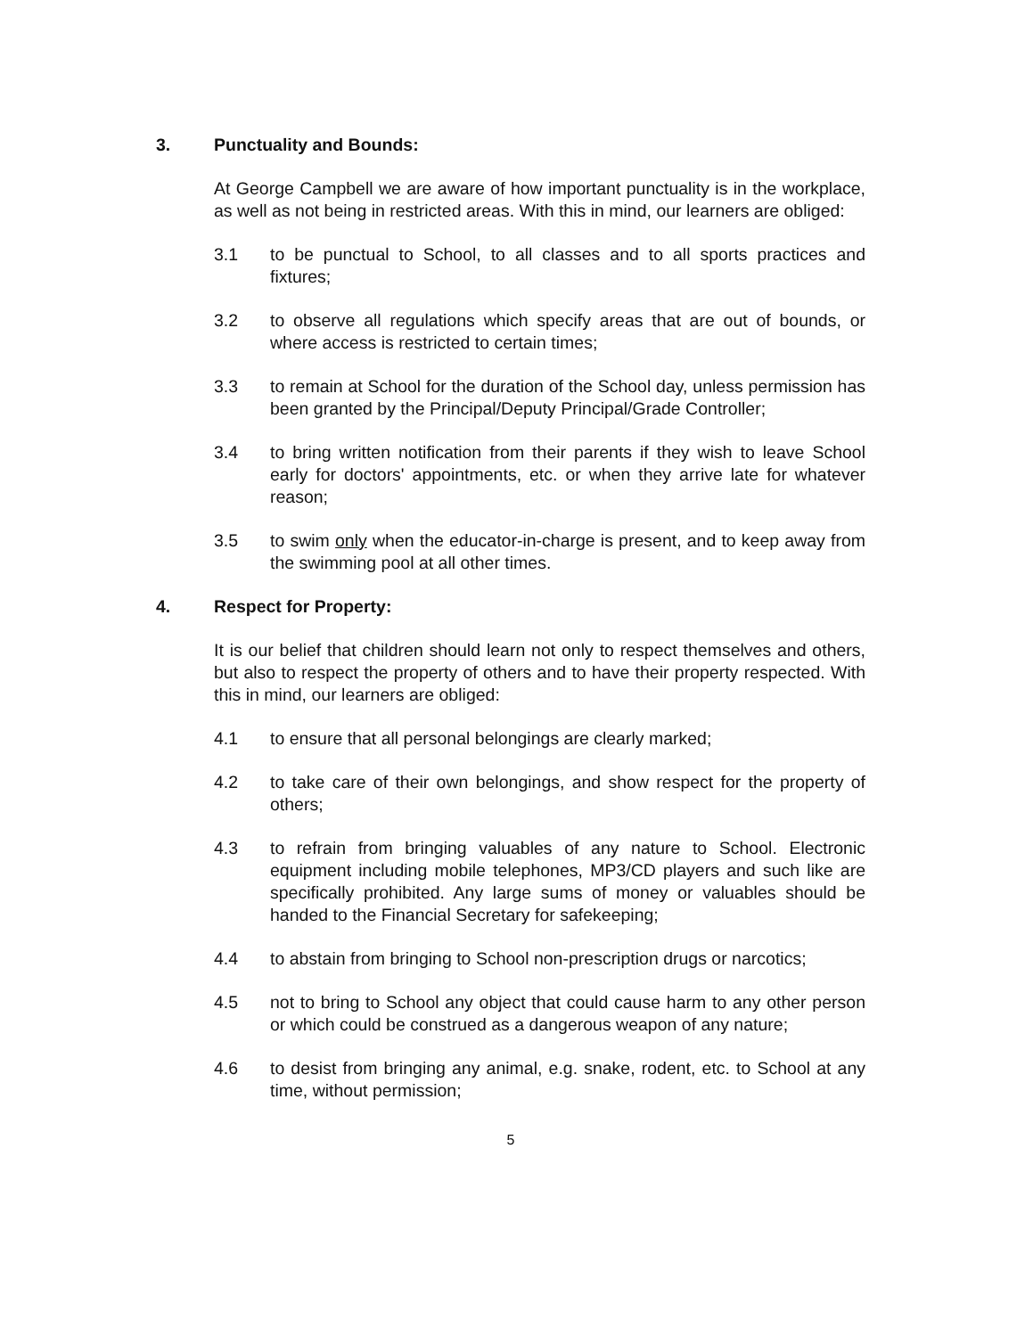3. Punctuality and Bounds:
At George Campbell we are aware of how important punctuality is in the workplace, as well as not being in restricted areas. With this in mind, our learners are obliged:
3.1 to be punctual to School, to all classes and to all sports practices and fixtures;
3.2 to observe all regulations which specify areas that are out of bounds, or where access is restricted to certain times;
3.3 to remain at School for the duration of the School day, unless permission has been granted by the Principal/Deputy Principal/Grade Controller;
3.4 to bring written notification from their parents if they wish to leave School early for doctors' appointments, etc. or when they arrive late for whatever reason;
3.5 to swim only when the educator-in-charge is present, and to keep away from the swimming pool at all other times.
4. Respect for Property:
It is our belief that children should learn not only to respect themselves and others, but also to respect the property of others and to have their property respected. With this in mind, our learners are obliged:
4.1 to ensure that all personal belongings are clearly marked;
4.2 to take care of their own belongings, and show respect for the property of others;
4.3 to refrain from bringing valuables of any nature to School. Electronic equipment including mobile telephones, MP3/CD players and such like are specifically prohibited. Any large sums of money or valuables should be handed to the Financial Secretary for safekeeping;
4.4 to abstain from bringing to School non-prescription drugs or narcotics;
4.5 not to bring to School any object that could cause harm to any other person or which could be construed as a dangerous weapon of any nature;
4.6 to desist from bringing any animal, e.g. snake, rodent, etc. to School at any time, without permission;
5